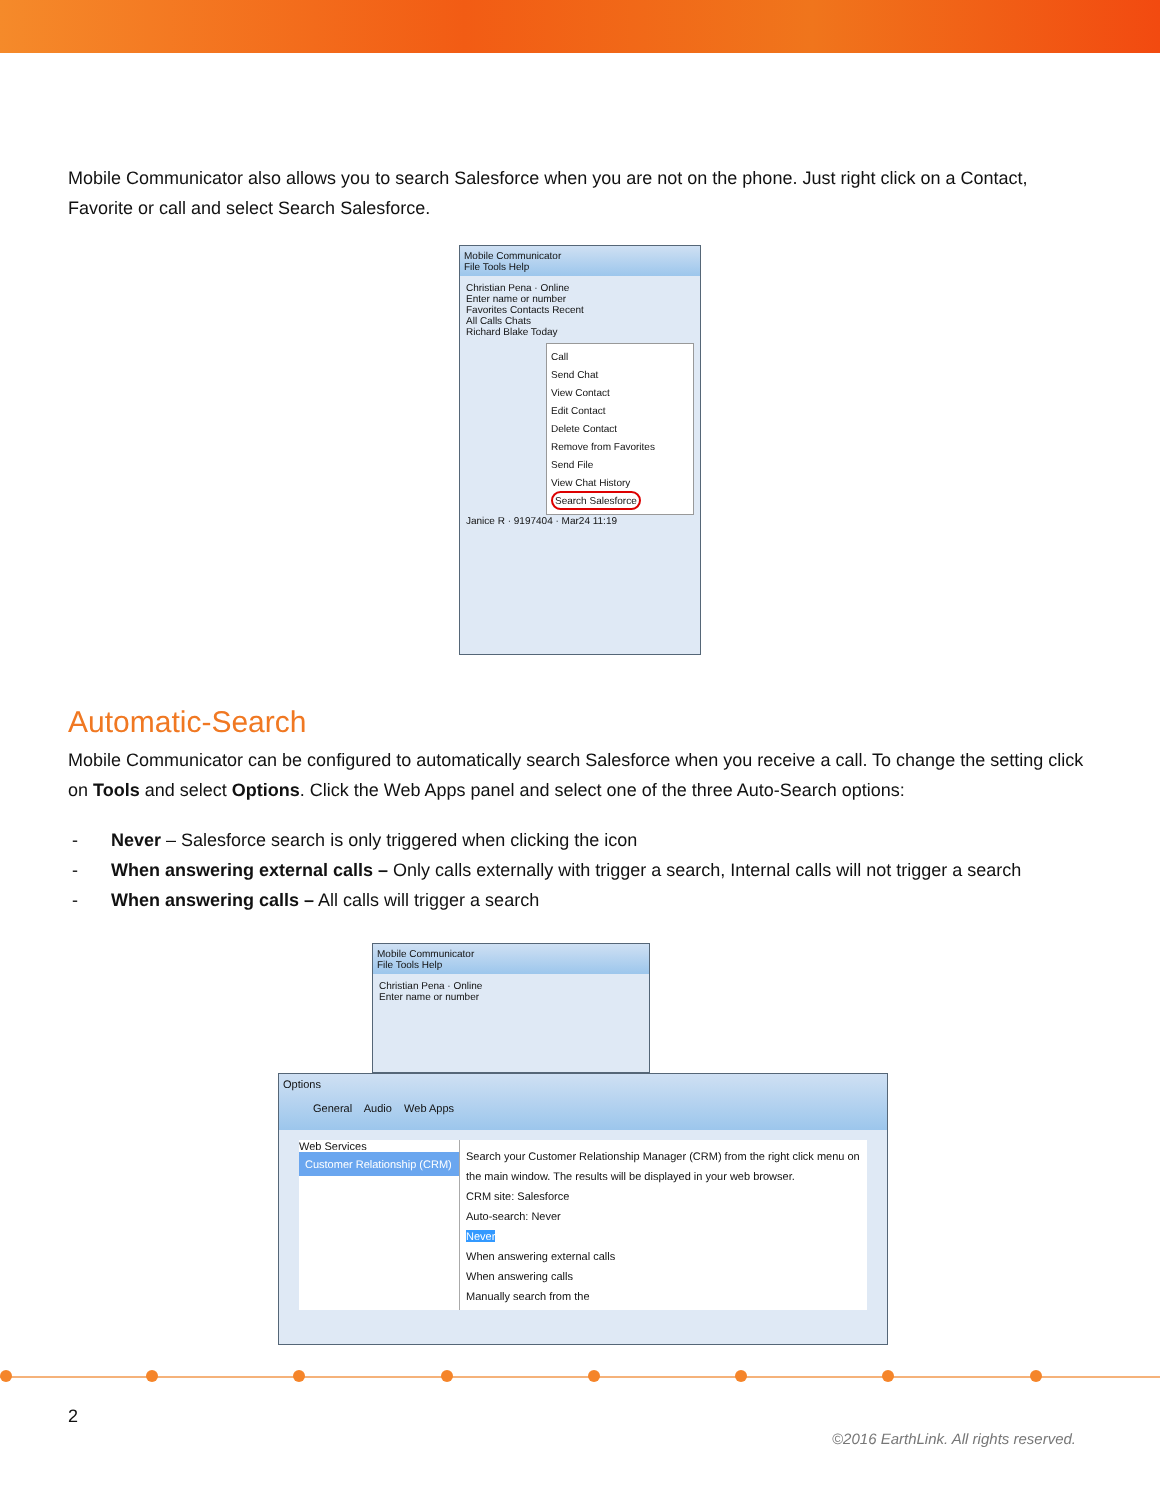Mobile Communicator also allows you to search Salesforce when you are not on the phone. Just right click on a Contact, Favorite or call and select Search Salesforce.
Mobile Communicator
File Tools Help
Christian Pena · Online
Enter name or number
Favorites Contacts Recent
All Calls Chats
Richard Blake Today
Call
Send Chat
View Contact
Edit Contact
Delete Contact
Remove from Favorites
Send File
View Chat History
Search Salesforce
Janice R · 9197404 · Mar24 11:19
Automatic-Search
Mobile Communicator can be configured to automatically search Salesforce when you receive a call. To change the setting click on Tools and select Options. Click the Web Apps panel and select one of the three Auto-Search options:
- Never – Salesforce search is only triggered when clicking the icon
- When answering external calls – Only calls externally with trigger a search, Internal calls will not trigger a search
- When answering calls – All calls will trigger a search
Mobile Communicator
File Tools Help
Christian Pena · Online
Enter name or number
Options
General Audio Web Apps
Web Services
Customer Relationship (CRM)
Search your Customer Relationship Manager (CRM) from the right click menu on the main window. The results will be displayed in your web browser.
CRM site: Salesforce
Auto-search: Never
Never
When answering external calls
When answering calls
Manually search from the
2
©2016 EarthLink. All rights reserved.